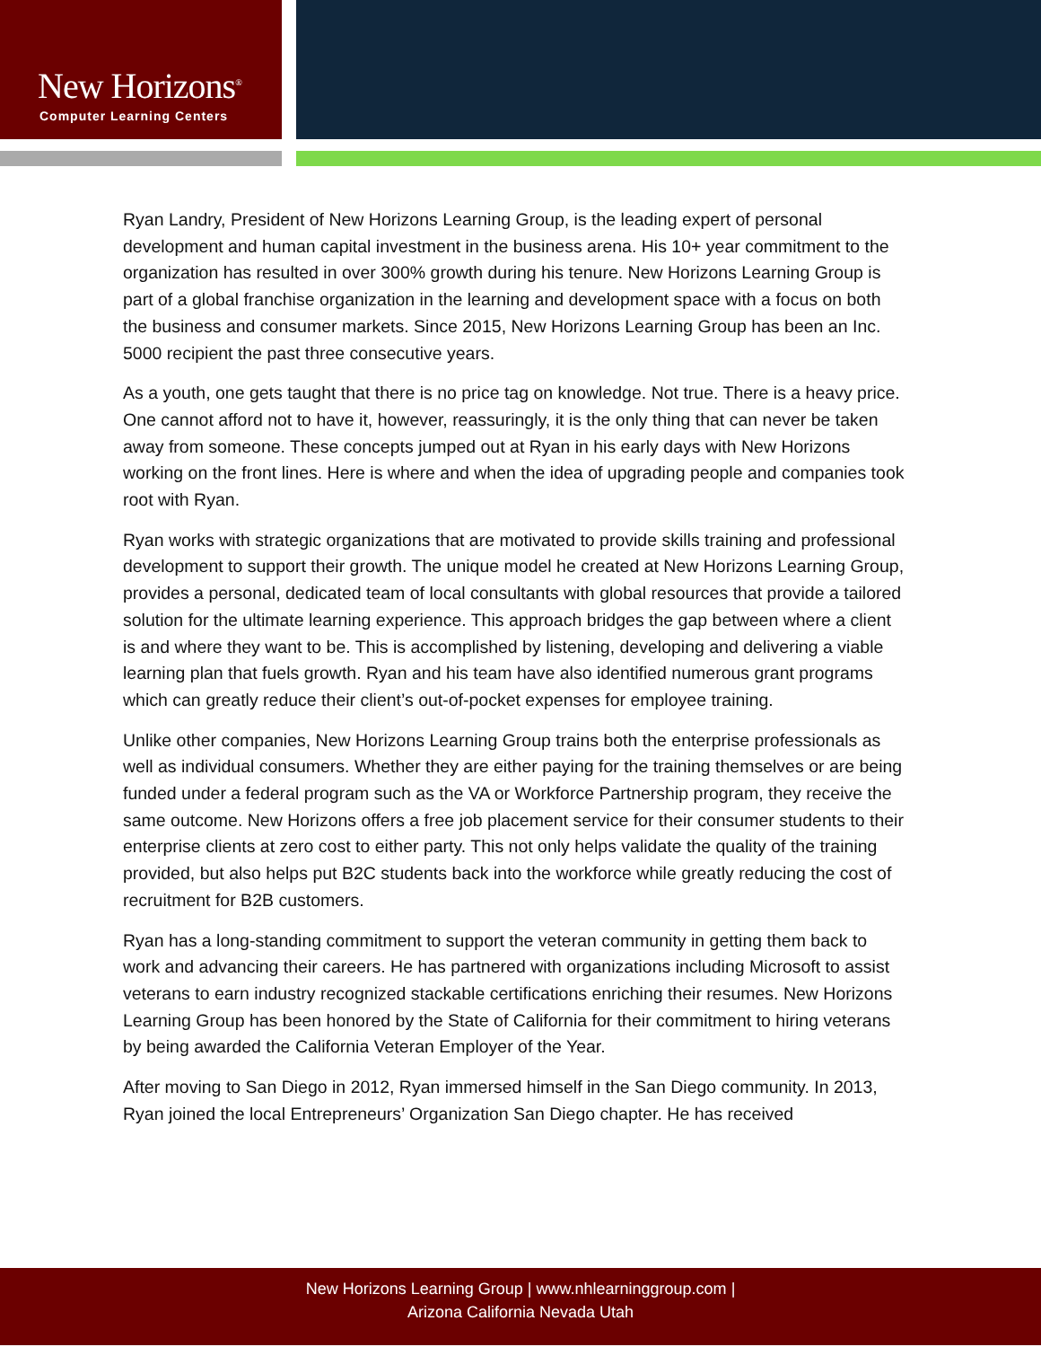New Horizons<sup>®</sup>
Computer Learning Centers
Ryan Landry, President of New Horizons Learning Group, is the leading expert of personal development and human capital investment in the business arena. His 10+ year commitment to the organization has resulted in over 300% growth during his tenure. New Horizons Learning Group is part of a global franchise organization in the learning and development space with a focus on both the business and consumer markets. Since 2015, New Horizons Learning Group has been an Inc. 5000 recipient the past three consecutive years.
As a youth, one gets taught that there is no price tag on knowledge. Not true. There is a heavy price. One cannot afford not to have it, however, reassuringly, it is the only thing that can never be taken away from someone. These concepts jumped out at Ryan in his early days with New Horizons working on the front lines. Here is where and when the idea of upgrading people and companies took root with Ryan.
Ryan works with strategic organizations that are motivated to provide skills training and professional development to support their growth. The unique model he created at New Horizons Learning Group, provides a personal, dedicated team of local consultants with global resources that provide a tailored solution for the ultimate learning experience. This approach bridges the gap between where a client is and where they want to be. This is accomplished by listening, developing and delivering a viable learning plan that fuels growth. Ryan and his team have also identified numerous grant programs which can greatly reduce their client’s out-of-pocket expenses for employee training.
Unlike other companies, New Horizons Learning Group trains both the enterprise professionals as well as individual consumers. Whether they are either paying for the training themselves or are being funded under a federal program such as the VA or Workforce Partnership program, they receive the same outcome. New Horizons offers a free job placement service for their consumer students to their enterprise clients at zero cost to either party. This not only helps validate the quality of the training provided, but also helps put B2C students back into the workforce while greatly reducing the cost of recruitment for B2B customers.
Ryan has a long-standing commitment to support the veteran community in getting them back to work and advancing their careers. He has partnered with organizations including Microsoft to assist veterans to earn industry recognized stackable certifications enriching their resumes. New Horizons Learning Group has been honored by the State of California for their commitment to hiring veterans by being awarded the California Veteran Employer of the Year.
After moving to San Diego in 2012, Ryan immersed himself in the San Diego community. In 2013, Ryan joined the local Entrepreneurs’ Organization San Diego chapter. He has received
New Horizons Learning Group | www.nhlearninggroup.com |
Arizona California Nevada Utah